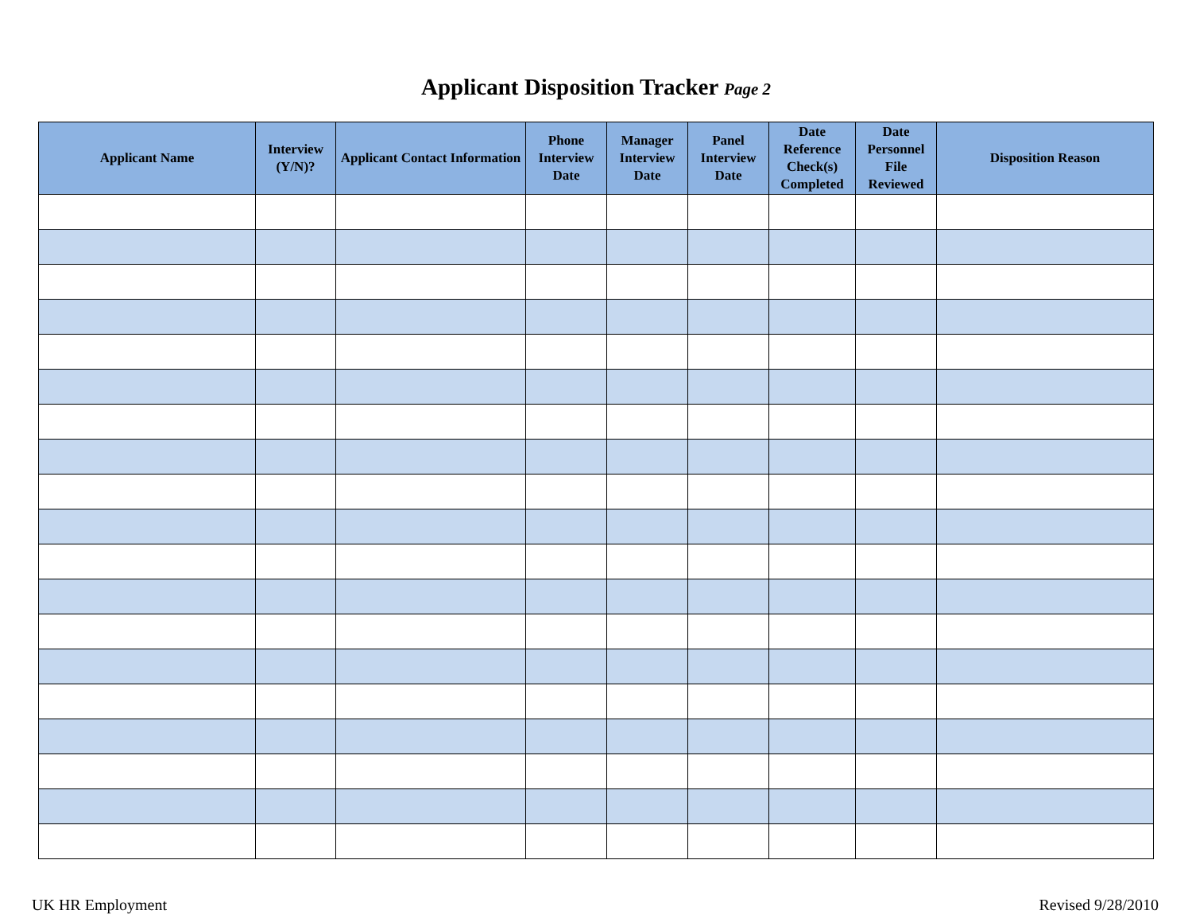Applicant Disposition Tracker Page 2
| Applicant Name | Interview (Y/N)? | Applicant Contact Information | Phone Interview Date | Manager Interview Date | Panel Interview Date | Date Reference Check(s) Completed | Date Personnel File Reviewed | Disposition Reason |
| --- | --- | --- | --- | --- | --- | --- | --- | --- |
UK HR Employment Revised 9/28/2010